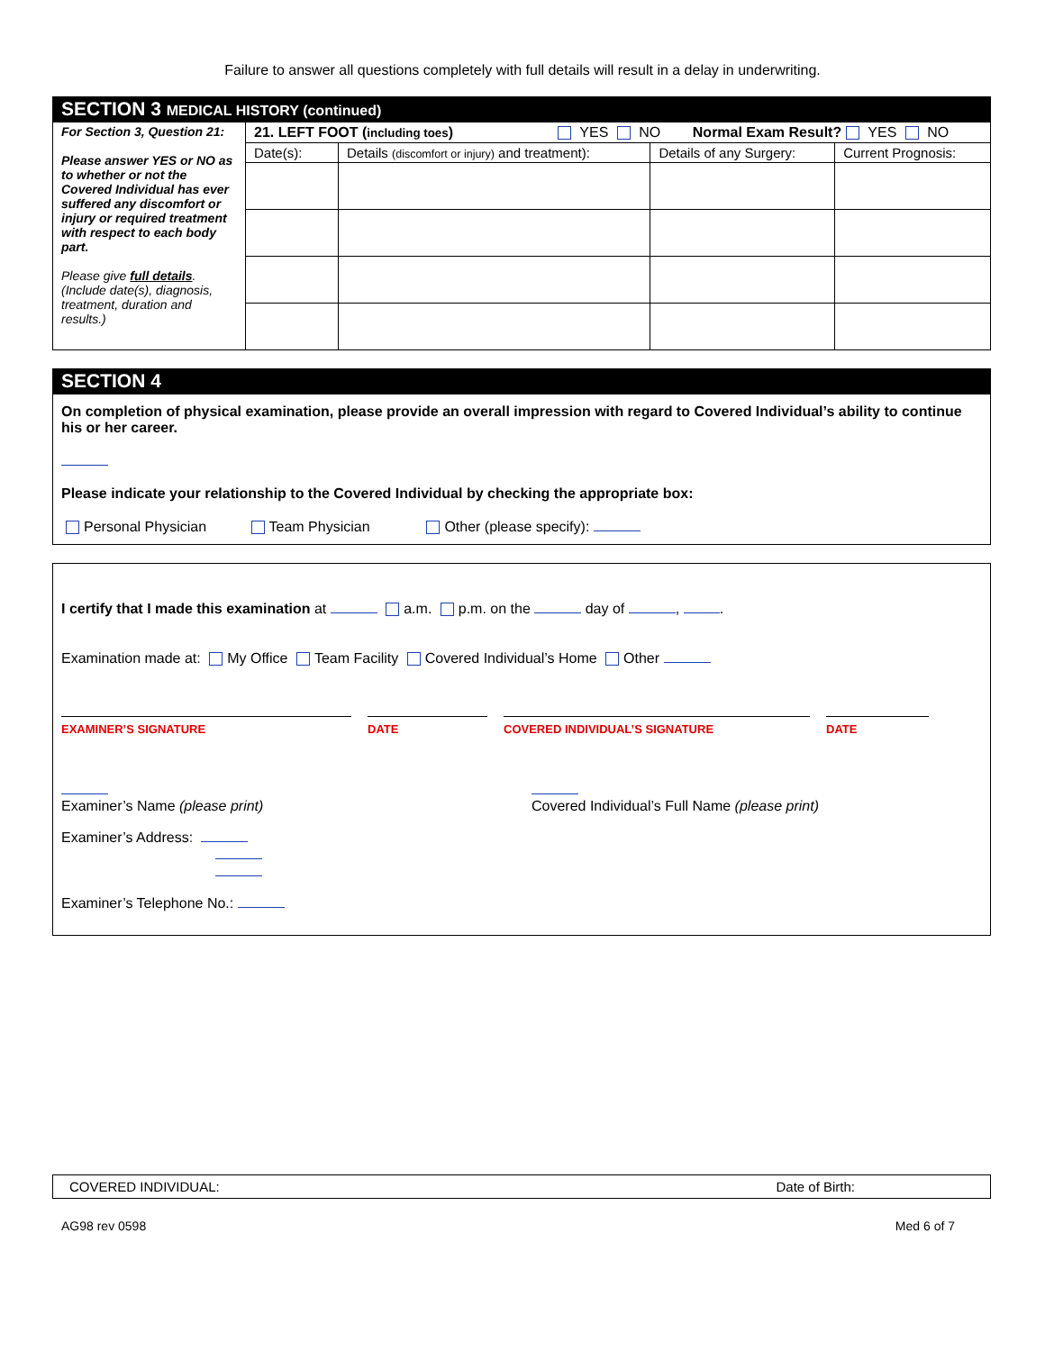Failure to answer all questions completely with full details will result in a delay in underwriting.
SECTION 3 MEDICAL HISTORY (continued)
| For Section 3, Question 21: Please answer YES or NO as to whether or not the Covered Individual has ever suffered any discomfort or injury or required treatment with respect to each body part. Please give full details . (Include date(s), diagnosis, treatment, duration and results.) | 21. LEFT FOOT ( including toes ) YES NO Normal Exam Result? YES NO | | | |
| | Date(s): | Details (discomfort or injury) and treatment): | Details of any Surgery: | Current Prognosis: |
SECTION 4
On completion of physical examination, please provide an overall impression with regard to Covered Individual’s ability to continue his or her career.
Please indicate your relationship to the Covered Individual by checking the appropriate box:
Personal Physician Team Physician Other (please specify):
I certify that I made this examination at a.m. p.m. on the day of , .
Examination made at: My Office Team Facility Covered Individual’s Home Other
EXAMINER’S SIGNATURE DATE COVERED INDIVIDUAL’S SIGNATURE DATE
Examiner’s Name (please print)
Covered Individual’s Full Name (please print)
Examiner’s Address:
Examiner’s Telephone No.:
COVERED INDIVIDUAL: Date of Birth:
AG98 rev 0598 Med 6 of 7